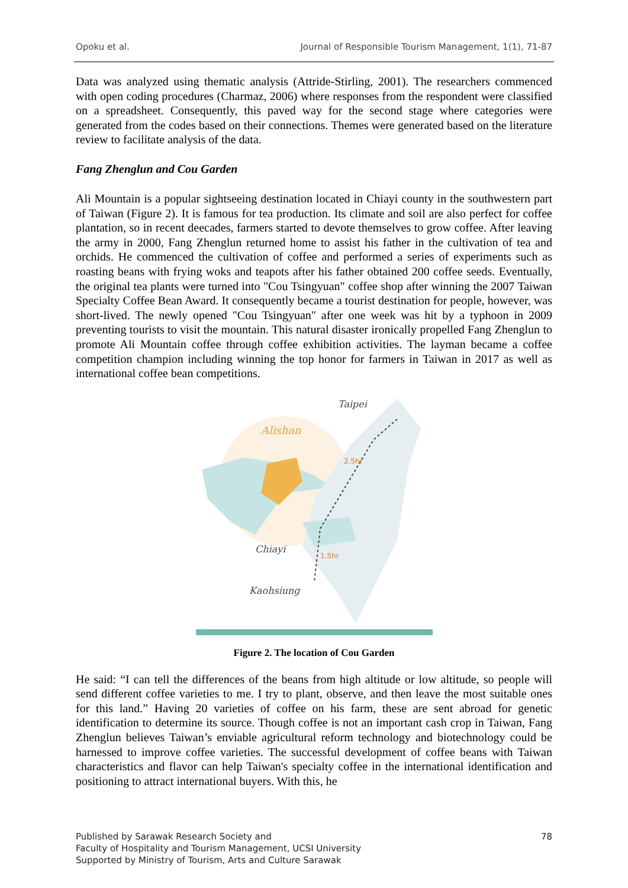Opoku et al. Journal of Responsible Tourism Management, 1(1), 71-87
Data was analyzed using thematic analysis (Attride-Stirling, 2001). The researchers commenced with open coding procedures (Charmaz, 2006) where responses from the respondent were classified on a spreadsheet. Consequently, this paved way for the second stage where categories were generated from the codes based on their connections. Themes were generated based on the literature review to facilitate analysis of the data.
Fang Zhenglun and Cou Garden
Ali Mountain is a popular sightseeing destination located in Chiayi county in the southwestern part of Taiwan (Figure 2). It is famous for tea production. Its climate and soil are also perfect for coffee plantation, so in recent deecades, farmers started to devote themselves to grow coffee. After leaving the army in 2000, Fang Zhenglun returned home to assist his father in the cultivation of tea and orchids. He commenced the cultivation of coffee and performed a series of experiments such as roasting beans with frying woks and teapots after his father obtained 200 coffee seeds. Eventually, the original tea plants were turned into "Cou Tsingyuan" coffee shop after winning the 2007 Taiwan Specialty Coffee Bean Award. It consequently became a tourist destination for people, however, was short-lived. The newly opened "Cou Tsingyuan" after one week was hit by a typhoon in 2009 preventing tourists to visit the mountain. This natural disaster ironically propelled Fang Zhenglun to promote Ali Mountain coffee through coffee exhibition activities. The layman became a coffee competition champion including winning the top honor for farmers in Taiwan in 2017 as well as international coffee bean competitions.
Taipei
Alishan
2.5hr
Chiayi
1.5hr
Kaohsiung
Figure 2. The location of Cou Garden
He said: “I can tell the differences of the beans from high altitude or low altitude, so people will send different coffee varieties to me. I try to plant, observe, and then leave the most suitable ones for this land.” Having 20 varieties of coffee on his farm, these are sent abroad for genetic identification to determine its source. Though coffee is not an important cash crop in Taiwan, Fang Zhenglun believes Taiwan’s enviable agricultural reform technology and biotechnology could be harnessed to improve coffee varieties. The successful development of coffee beans with Taiwan characteristics and flavor can help Taiwan's specialty coffee in the international identification and positioning to attract international buyers. With this, he
Published by Sarawak Research Society and
Faculty of Hospitality and Tourism Management, UCSI University
Supported by Ministry of Tourism, Arts and Culture Sarawak
78